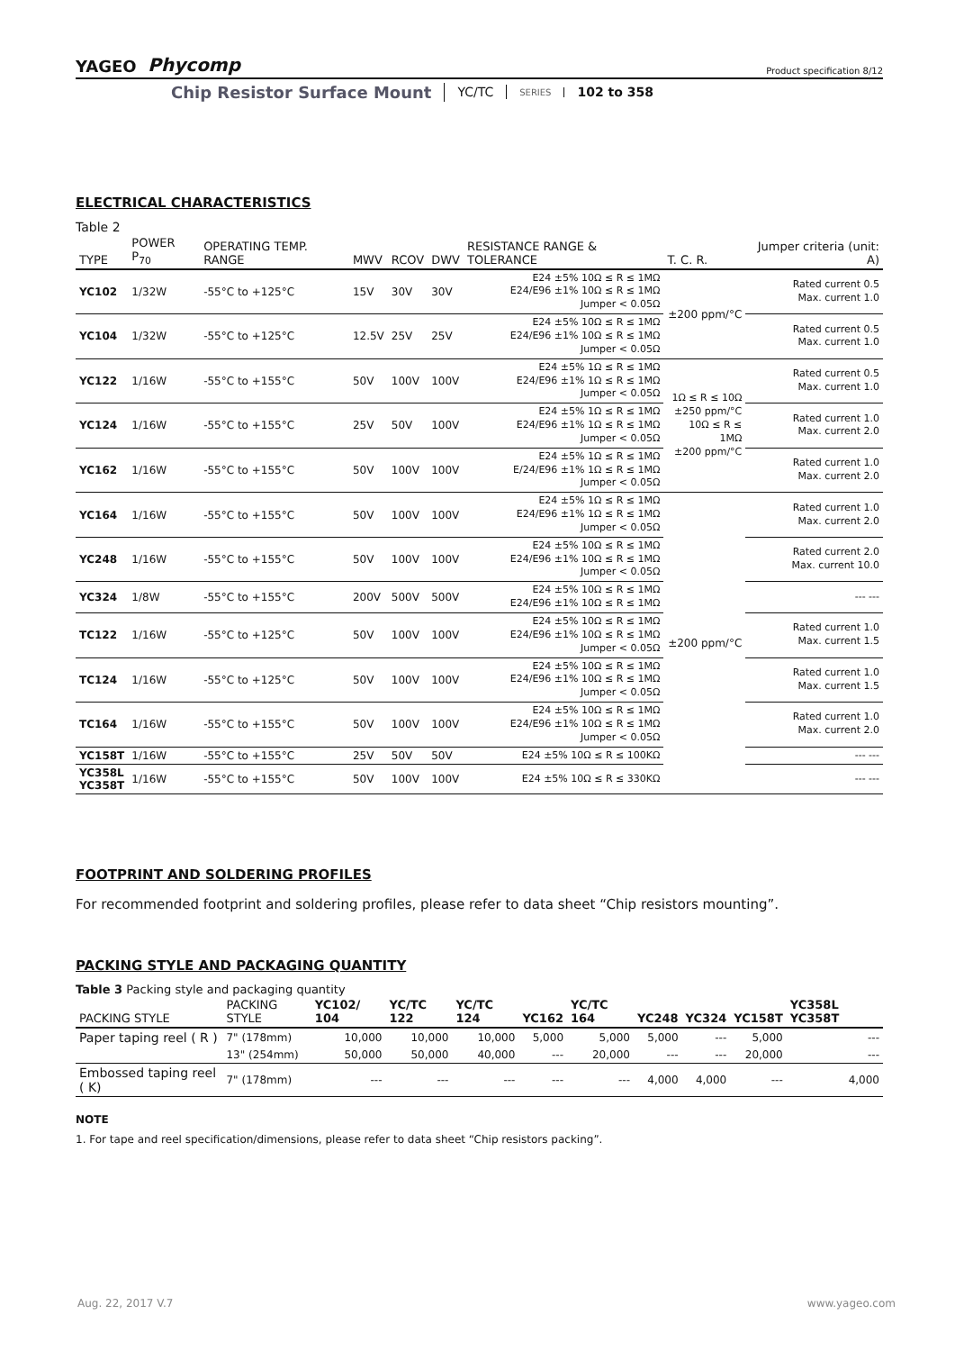YAGEO Phycomp Product specification 8/12
Chip Resistor Surface Mount YC/TC SERIES 102 to 358
ELECTRICAL CHARACTERISTICS
Table 2
| TYPE | POWER P<sub>70</sub> | OPERATING TEMP. RANGE | MWV | RCOV | DWV | RESISTANCE RANGE & TOLERANCE | T. C. R. | Jumper criteria (unit: A) |
| --- | --- | --- | --- | --- | --- | --- | --- | --- |
| YC102 | 1/32W | -55°C to +125°C | 15V | 30V | 30V | E24 ±5% 10Ω ≤ R ≤ 1MΩ E24/E96 ±1% 10Ω ≤ R ≤ 1MΩ Jumper < 0.05Ω | ±200 ppm/°C | Rated current 0.5 Max. current 1.0 |
| YC104 | 1/32W | -55°C to +125°C | 12.5V | 25V | 25V | E24 ±5% 10Ω ≤ R ≤ 1MΩ E24/E96 ±1% 10Ω ≤ R ≤ 1MΩ Jumper < 0.05Ω | | Rated current 0.5 Max. current 1.0 |
| YC122 | 1/16W | -55°C to +155°C | 50V | 100V | 100V | E24 ±5% 1Ω ≤ R ≤ 1MΩ E24/E96 ±1% 1Ω ≤ R ≤ 1MΩ Jumper < 0.05Ω | 1Ω ≤ R ≤ 10Ω ±250 ppm/°C 10Ω ≤ R ≤ 1MΩ ±200 ppm/°C | Rated current 0.5 Max. current 1.0 |
| YC124 | 1/16W | -55°C to +155°C | 25V | 50V | 100V | E24 ±5% 1Ω ≤ R ≤ 1MΩ E24/E96 ±1% 1Ω ≤ R ≤ 1MΩ Jumper < 0.05Ω | | Rated current 1.0 Max. current 2.0 |
| YC162 | 1/16W | -55°C to +155°C | 50V | 100V | 100V | E24 ±5% 1Ω ≤ R ≤ 1MΩ E/24/E96 ±1% 1Ω ≤ R ≤ 1MΩ Jumper < 0.05Ω | | Rated current 1.0 Max. current 2.0 |
| YC164 | 1/16W | -55°C to +155°C | 50V | 100V | 100V | E24 ±5% 1Ω ≤ R ≤ 1MΩ E24/E96 ±1% 1Ω ≤ R ≤ 1MΩ Jumper < 0.05Ω | ±200 ppm/°C | Rated current 1.0 Max. current 2.0 |
| YC248 | 1/16W | -55°C to +155°C | 50V | 100V | 100V | E24 ±5% 10Ω ≤ R ≤ 1MΩ E24/E96 ±1% 10Ω ≤ R ≤ 1MΩ Jumper < 0.05Ω | | Rated current 2.0 Max. current 10.0 |
| YC324 | 1/8W | -55°C to +155°C | 200V | 500V | 500V | E24 ±5% 10Ω ≤ R ≤ 1MΩ E24/E96 ±1% 10Ω ≤ R ≤ 1MΩ | | --- --- |
| TC122 | 1/16W | -55°C to +125°C | 50V | 100V | 100V | E24 ±5% 10Ω ≤ R ≤ 1MΩ E24/E96 ±1% 10Ω ≤ R ≤ 1MΩ Jumper < 0.05Ω | | Rated current 1.0 Max. current 1.5 |
| TC124 | 1/16W | -55°C to +125°C | 50V | 100V | 100V | E24 ±5% 10Ω ≤ R ≤ 1MΩ E24/E96 ±1% 10Ω ≤ R ≤ 1MΩ Jumper < 0.05Ω | | Rated current 1.0 Max. current 1.5 |
| TC164 | 1/16W | -55°C to +155°C | 50V | 100V | 100V | E24 ±5% 10Ω ≤ R ≤ 1MΩ E24/E96 ±1% 10Ω ≤ R ≤ 1MΩ Jumper < 0.05Ω | | Rated current 1.0 Max. current 2.0 |
| YC158T | 1/16W | -55°C to +155°C | 25V | 50V | 50V | E24 ±5% 10Ω ≤ R ≤ 100KΩ | | --- --- |
| YC358L YC358T | 1/16W | -55°C to +155°C | 50V | 100V | 100V | E24 ±5% 10Ω ≤ R ≤ 330KΩ | | --- --- |
FOOTPRINT AND SOLDERING PROFILES
For recommended footprint and soldering profiles, please refer to data sheet “Chip resistors mounting”.
PACKING STYLE AND PACKAGING QUANTITY
Table 3 Packing style and packaging quantity
| PACKING STYLE | PACKING STYLE | YC102/ 104 | YC/TC 122 | YC/TC 124 | YC162 | YC/TC 164 | YC248 | YC324 | YC158T | YC358L YC358T |
| --- | --- | --- | --- | --- | --- | --- | --- | --- | --- | --- |
| Paper taping reel ( R ) | 7" (178mm) | 10,000 | 10,000 | 10,000 | 5,000 | 5,000 | 5,000 | --- | 5,000 | --- |
| | 13" (254mm) | 50,000 | 50,000 | 40,000 | --- | 20,000 | --- | --- | 20,000 | --- |
| Embossed taping reel ( K) | 7" (178mm) | --- | --- | --- | --- | --- | 4,000 | 4,000 | --- | 4,000 |
NOTE
1. For tape and reel specification/dimensions, please refer to data sheet “Chip resistors packing”.
Aug. 22, 2017 V.7 www.yageo.com